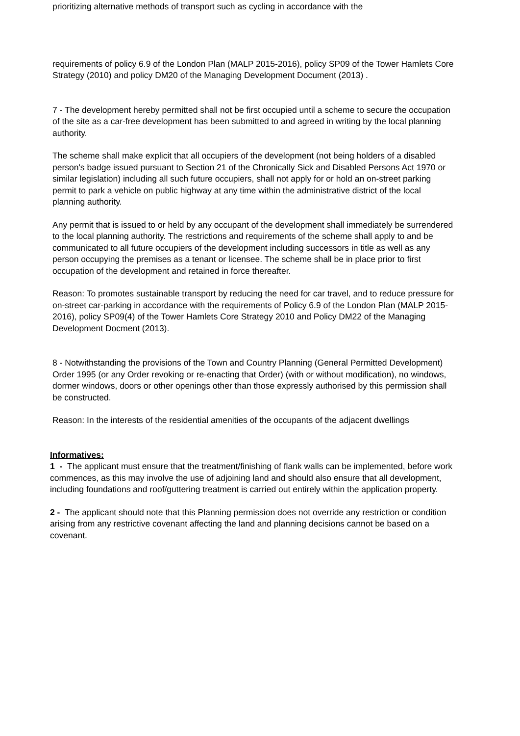prioritizing alternative methods of transport such as cycling in accordance with the
requirements of policy 6.9 of the London Plan (MALP 2015-2016), policy SP09 of the Tower Hamlets Core Strategy (2010) and policy DM20 of the Managing Development Document (2013) .
7 - The development hereby permitted shall not be first occupied until a scheme to secure the occupation of the site as a car-free development has been submitted to and agreed in writing by the local planning authority.
The scheme shall make explicit that all occupiers of the development (not being holders of a disabled person's badge issued pursuant to Section 21 of the Chronically Sick and Disabled Persons Act 1970 or similar legislation) including all such future occupiers, shall not apply for or hold an on-street parking permit to park a vehicle on public highway at any time within the administrative district of the local planning authority.
Any permit that is issued to or held by any occupant of the development shall immediately be surrendered to the local planning authority. The restrictions and requirements of the scheme shall apply to and be communicated to all future occupiers of the development including successors in title as well as any person occupying the premises as a tenant or licensee. The scheme shall be in place prior to first occupation of the development and retained in force thereafter.
Reason: To promotes sustainable transport by reducing the need for car travel, and to reduce pressure for on-street car-parking in accordance with the requirements of Policy 6.9 of the London Plan (MALP 2015- 2016), policy SP09(4) of the Tower Hamlets Core Strategy 2010 and Policy DM22 of the Managing Development Docment (2013).
8 - Notwithstanding the provisions of the Town and Country Planning (General Permitted Development) Order 1995 (or any Order revoking or re-enacting that Order) (with or without modification), no windows, dormer windows, doors or other openings other than those expressly authorised by this permission shall be constructed.
Reason: In the interests of the residential amenities of the occupants of the adjacent dwellings
Informatives:
1 - The applicant must ensure that the treatment/finishing of flank walls can be implemented, before work commences, as this may involve the use of adjoining land and should also ensure that all development, including foundations and roof/guttering treatment is carried out entirely within the application property.
2 - The applicant should note that this Planning permission does not override any restriction or condition arising from any restrictive covenant affecting the land and planning decisions cannot be based on a covenant.